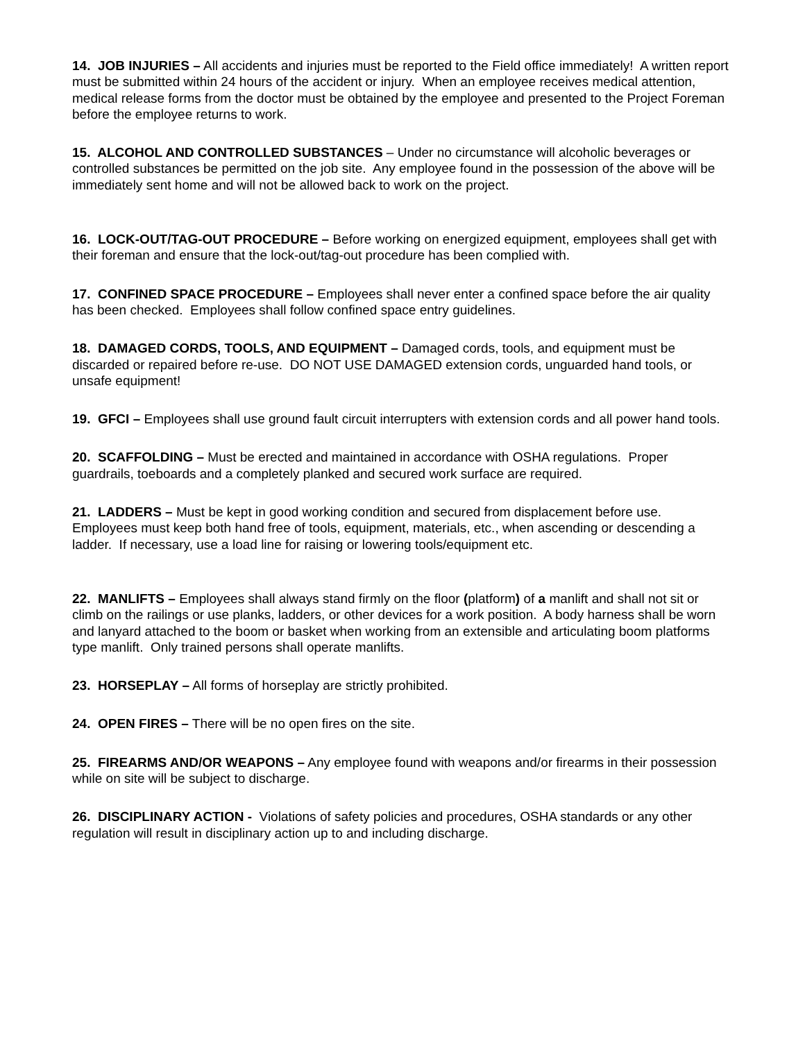14. JOB INJURIES – All accidents and injuries must be reported to the Field office immediately! A written report must be submitted within 24 hours of the accident or injury. When an employee receives medical attention, medical release forms from the doctor must be obtained by the employee and presented to the Project Foreman before the employee returns to work.
15. ALCOHOL AND CONTROLLED SUBSTANCES – Under no circumstance will alcoholic beverages or controlled substances be permitted on the job site. Any employee found in the possession of the above will be immediately sent home and will not be allowed back to work on the project.
16. LOCK-OUT/TAG-OUT PROCEDURE – Before working on energized equipment, employees shall get with their foreman and ensure that the lock-out/tag-out procedure has been complied with.
17. CONFINED SPACE PROCEDURE – Employees shall never enter a confined space before the air quality has been checked. Employees shall follow confined space entry guidelines.
18. DAMAGED CORDS, TOOLS, AND EQUIPMENT – Damaged cords, tools, and equipment must be discarded or repaired before re-use. DO NOT USE DAMAGED extension cords, unguarded hand tools, or unsafe equipment!
19. GFCI – Employees shall use ground fault circuit interrupters with extension cords and all power hand tools.
20. SCAFFOLDING – Must be erected and maintained in accordance with OSHA regulations. Proper guardrails, toeboards and a completely planked and secured work surface are required.
21. LADDERS – Must be kept in good working condition and secured from displacement before use. Employees must keep both hand free of tools, equipment, materials, etc., when ascending or descending a ladder. If necessary, use a load line for raising or lowering tools/equipment etc.
22. MANLIFTS – Employees shall always stand firmly on the floor (platform) of a manlift and shall not sit or climb on the railings or use planks, ladders, or other devices for a work position. A body harness shall be worn and lanyard attached to the boom or basket when working from an extensible and articulating boom platforms type manlift. Only trained persons shall operate manlifts.
23. HORSEPLAY – All forms of horseplay are strictly prohibited.
24. OPEN FIRES – There will be no open fires on the site.
25. FIREARMS AND/OR WEAPONS – Any employee found with weapons and/or firearms in their possession while on site will be subject to discharge.
26. DISCIPLINARY ACTION - Violations of safety policies and procedures, OSHA standards or any other regulation will result in disciplinary action up to and including discharge.